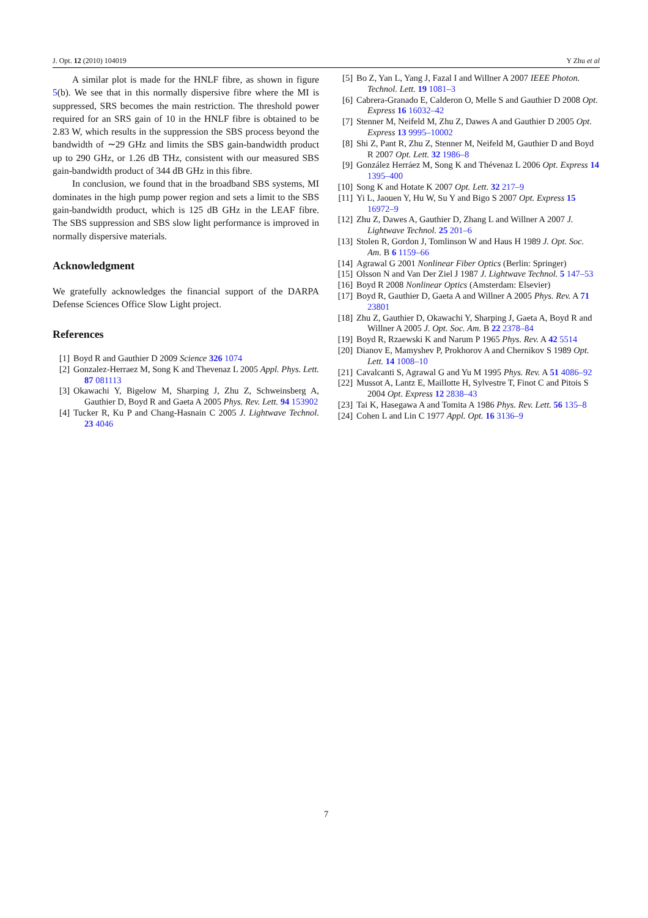J. Opt. 12 (2010) 104019 Y Zhu et al
A similar plot is made for the HNLF fibre, as shown in figure 5(b). We see that in this normally dispersive fibre where the MI is suppressed, SRS becomes the main restriction. The threshold power required for an SRS gain of 10 in the HNLF fibre is obtained to be 2.83 W, which results in the suppression the SBS process beyond the bandwidth of ∼29 GHz and limits the SBS gain-bandwidth product up to 290 GHz, or 1.26 dB THz, consistent with our measured SBS gain-bandwidth product of 344 dB GHz in this fibre.
In conclusion, we found that in the broadband SBS systems, MI dominates in the high pump power region and sets a limit to the SBS gain-bandwidth product, which is 125 dB GHz in the LEAF fibre. The SBS suppression and SBS slow light performance is improved in normally dispersive materials.
Acknowledgment
We gratefully acknowledges the financial support of the DARPA Defense Sciences Office Slow Light project.
References
[1] Boyd R and Gauthier D 2009 Science 326 1074
[2] Gonzalez-Herraez M, Song K and Thevenaz L 2005 Appl. Phys. Lett. 87 081113
[3] Okawachi Y, Bigelow M, Sharping J, Zhu Z, Schweinsberg A, Gauthier D, Boyd R and Gaeta A 2005 Phys. Rev. Lett. 94 153902
[4] Tucker R, Ku P and Chang-Hasnain C 2005 J. Lightwave Technol. 23 4046
[5] Bo Z, Yan L, Yang J, Fazal I and Willner A 2007 IEEE Photon. Technol. Lett. 19 1081–3
[6] Cabrera-Granado E, Calderon O, Melle S and Gauthier D 2008 Opt. Express 16 16032–42
[7] Stenner M, Neifeld M, Zhu Z, Dawes A and Gauthier D 2005 Opt. Express 13 9995–10002
[8] Shi Z, Pant R, Zhu Z, Stenner M, Neifeld M, Gauthier D and Boyd R 2007 Opt. Lett. 32 1986–8
[9] González Herráez M, Song K and Thévenaz L 2006 Opt. Express 14 1395–400
[10] Song K and Hotate K 2007 Opt. Lett. 32 217–9
[11] Yi L, Jaouen Y, Hu W, Su Y and Bigo S 2007 Opt. Express 15 16972–9
[12] Zhu Z, Dawes A, Gauthier D, Zhang L and Willner A 2007 J. Lightwave Technol. 25 201–6
[13] Stolen R, Gordon J, Tomlinson W and Haus H 1989 J. Opt. Soc. Am. B 6 1159–66
[14] Agrawal G 2001 Nonlinear Fiber Optics (Berlin: Springer)
[15] Olsson N and Van Der Ziel J 1987 J. Lightwave Technol. 5 147–53
[16] Boyd R 2008 Nonlinear Optics (Amsterdam: Elsevier)
[17] Boyd R, Gauthier D, Gaeta A and Willner A 2005 Phys. Rev. A 71 23801
[18] Zhu Z, Gauthier D, Okawachi Y, Sharping J, Gaeta A, Boyd R and Willner A 2005 J. Opt. Soc. Am. B 22 2378–84
[19] Boyd R, Rzaewski K and Narum P 1965 Phys. Rev. A 42 5514
[20] Dianov E, Mamyshev P, Prokhorov A and Chernikov S 1989 Opt. Lett. 14 1008–10
[21] Cavalcanti S, Agrawal G and Yu M 1995 Phys. Rev. A 51 4086–92
[22] Mussot A, Lantz E, Maillotte H, Sylvestre T, Finot C and Pitois S 2004 Opt. Express 12 2838–43
[23] Tai K, Hasegawa A and Tomita A 1986 Phys. Rev. Lett. 56 135–8
[24] Cohen L and Lin C 1977 Appl. Opt. 16 3136–9
7